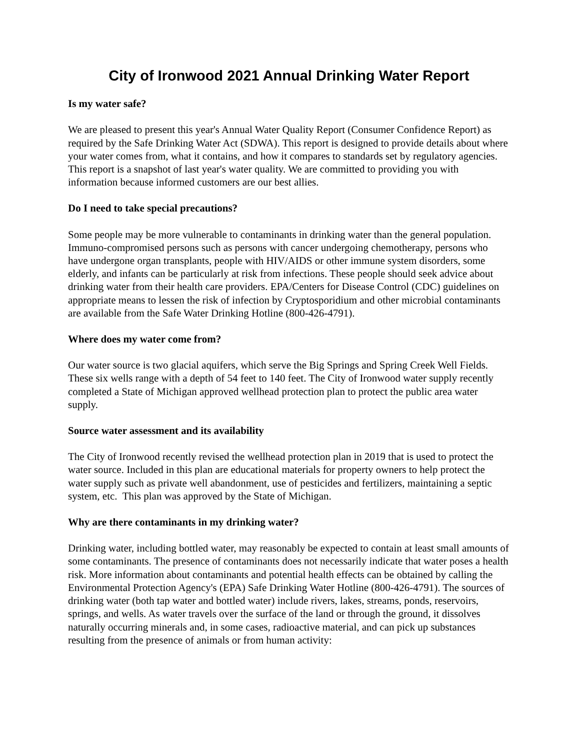City of Ironwood 2021 Annual Drinking Water Report
Is my water safe?
We are pleased to present this year's Annual Water Quality Report (Consumer Confidence Report) as required by the Safe Drinking Water Act (SDWA). This report is designed to provide details about where your water comes from, what it contains, and how it compares to standards set by regulatory agencies. This report is a snapshot of last year's water quality. We are committed to providing you with information because informed customers are our best allies.
Do I need to take special precautions?
Some people may be more vulnerable to contaminants in drinking water than the general population. Immuno-compromised persons such as persons with cancer undergoing chemotherapy, persons who have undergone organ transplants, people with HIV/AIDS or other immune system disorders, some elderly, and infants can be particularly at risk from infections. These people should seek advice about drinking water from their health care providers. EPA/Centers for Disease Control (CDC) guidelines on appropriate means to lessen the risk of infection by Cryptosporidium and other microbial contaminants are available from the Safe Water Drinking Hotline (800-426-4791).
Where does my water come from?
Our water source is two glacial aquifers, which serve the Big Springs and Spring Creek Well Fields. These six wells range with a depth of 54 feet to 140 feet. The City of Ironwood water supply recently completed a State of Michigan approved wellhead protection plan to protect the public area water supply.
Source water assessment and its availability
The City of Ironwood recently revised the wellhead protection plan in 2019 that is used to protect the water source. Included in this plan are educational materials for property owners to help protect the water supply such as private well abandonment, use of pesticides and fertilizers, maintaining a septic system, etc. This plan was approved by the State of Michigan.
Why are there contaminants in my drinking water?
Drinking water, including bottled water, may reasonably be expected to contain at least small amounts of some contaminants. The presence of contaminants does not necessarily indicate that water poses a health risk. More information about contaminants and potential health effects can be obtained by calling the Environmental Protection Agency's (EPA) Safe Drinking Water Hotline (800-426-4791). The sources of drinking water (both tap water and bottled water) include rivers, lakes, streams, ponds, reservoirs, springs, and wells. As water travels over the surface of the land or through the ground, it dissolves naturally occurring minerals and, in some cases, radioactive material, and can pick up substances resulting from the presence of animals or from human activity: